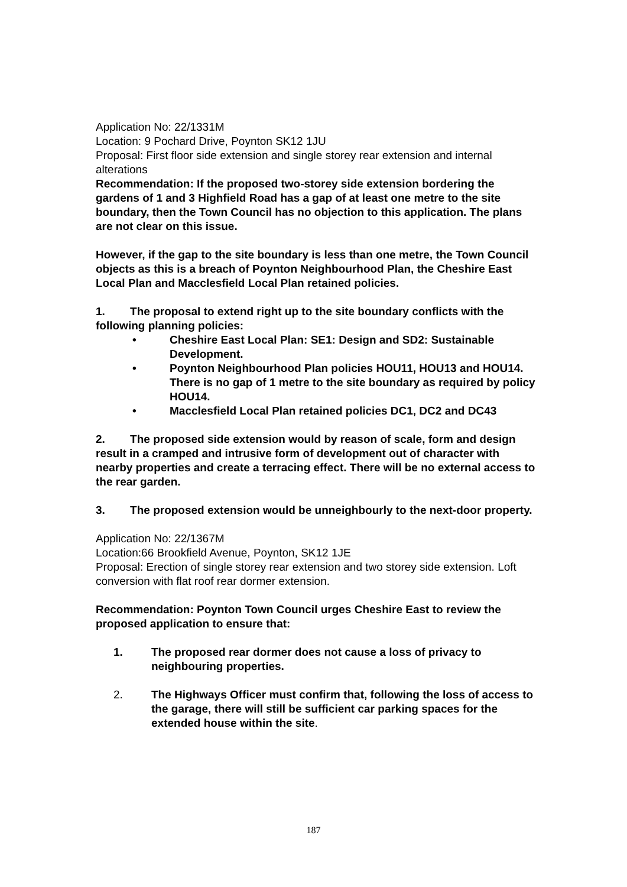Application No: 22/1331M
Location: 9 Pochard Drive, Poynton SK12 1JU
Proposal: First floor side extension and single storey rear extension and internal alterations
Recommendation: If the proposed two-storey side extension bordering the gardens of 1 and 3 Highfield Road has a gap of at least one metre to the site boundary, then the Town Council has no objection to this application. The plans are not clear on this issue.
However, if the gap to the site boundary is less than one metre, the Town Council objects as this is a breach of Poynton Neighbourhood Plan, the Cheshire East Local Plan and Macclesfield Local Plan retained policies.
1. The proposal to extend right up to the site boundary conflicts with the following planning policies:
• Cheshire East Local Plan: SE1: Design and SD2: Sustainable Development.
• Poynton Neighbourhood Plan policies HOU11, HOU13 and HOU14. There is no gap of 1 metre to the site boundary as required by policy HOU14.
• Macclesfield Local Plan retained policies DC1, DC2 and DC43
2. The proposed side extension would by reason of scale, form and design result in a cramped and intrusive form of development out of character with nearby properties and create a terracing effect. There will be no external access to the rear garden.
3. The proposed extension would be unneighbourly to the next-door property.
Application No: 22/1367M
Location:66 Brookfield Avenue, Poynton, SK12 1JE
Proposal: Erection of single storey rear extension and two storey side extension. Loft conversion with flat roof rear dormer extension.
Recommendation: Poynton Town Council urges Cheshire East to review the proposed application to ensure that:
1. The proposed rear dormer does not cause a loss of privacy to neighbouring properties.
2. The Highways Officer must confirm that, following the loss of access to the garage, there will still be sufficient car parking spaces for the extended house within the site.
187